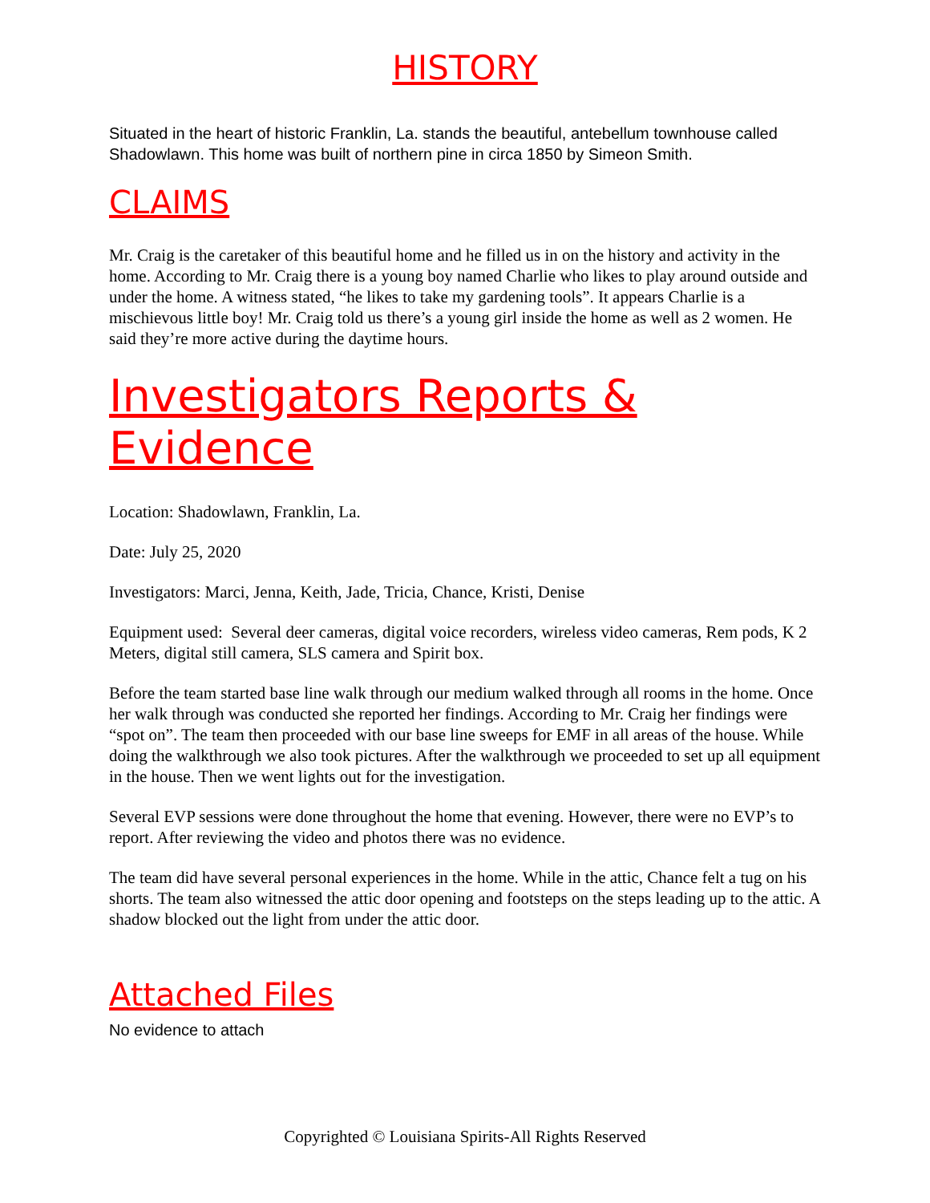HISTORY
Situated in the heart of historic Franklin, La. stands the beautiful, antebellum townhouse called Shadowlawn. This home was built of northern pine in circa 1850 by Simeon Smith.
CLAIMS
Mr. Craig is the caretaker of this beautiful home and he filled us in on the history and activity in the home. According to Mr. Craig there is a young boy named Charlie who likes to play around outside and under the home. A witness stated, “he likes to take my gardening tools”. It appears Charlie is a mischievous little boy! Mr. Craig told us there’s a young girl inside the home as well as 2 women. He said they’re more active during the daytime hours.
Investigators Reports & Evidence
Location: Shadowlawn, Franklin, La.
Date: July 25, 2020
Investigators: Marci, Jenna, Keith, Jade, Tricia, Chance, Kristi, Denise
Equipment used: Several deer cameras, digital voice recorders, wireless video cameras, Rem pods, K 2 Meters, digital still camera, SLS camera and Spirit box.
Before the team started base line walk through our medium walked through all rooms in the home. Once her walk through was conducted she reported her findings. According to Mr. Craig her findings were “spot on”. The team then proceeded with our base line sweeps for EMF in all areas of the house. While doing the walkthrough we also took pictures. After the walkthrough we proceeded to set up all equipment in the house. Then we went lights out for the investigation.
Several EVP sessions were done throughout the home that evening. However, there were no EVP’s to report. After reviewing the video and photos there was no evidence.
The team did have several personal experiences in the home. While in the attic, Chance felt a tug on his shorts. The team also witnessed the attic door opening and footsteps on the steps leading up to the attic. A shadow blocked out the light from under the attic door.
Attached Files
No evidence to attach
Copyrighted © Louisiana Spirits-All Rights Reserved